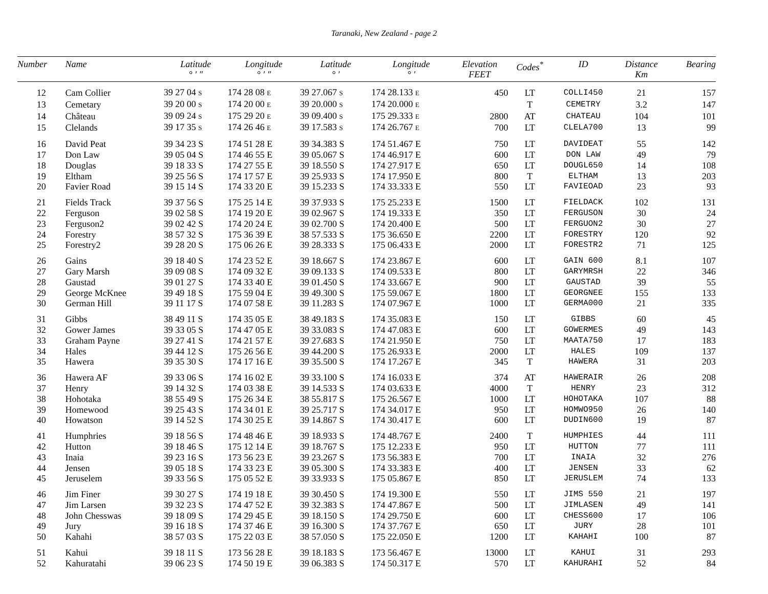Taranaki, New Zealand - page 2
| Number | Name | Latitude ° ′ ″ | Longitude ° ′ ″ | Latitude ° ′ | Longitude ° ′ | Elevation FEET | Codes<sup>*</sup> | ID | Distance Km | Bearing |
| --- | --- | --- | --- | --- | --- | --- | --- | --- | --- | --- |
| 12 | Cam Collier | 39 27 04 S | 174 28 08 E | 39 27.067 S | 174 28.133 E | 450 | LT | COLLI450 | 21 | 157 |
| 13 | Cemetary | 39 20 00 S | 174 20 00 E | 39 20.000 S | 174 20.000 E | | T | CEMETRY | 3.2 | 147 |
| 14 | Château | 39 09 24 S | 175 29 20 E | 39 09.400 S | 175 29.333 E | 2800 | AT | CHATEAU | 104 | 101 |
| 15 | Clelands | 39 17 35 S | 174 26 46 E | 39 17.583 S | 174 26.767 E | 700 | LT | CLELA700 | 13 | 99 |
| 16 | David Peat | 39 34 23 S | 174 51 28 E | 39 34.383 S | 174 51.467 E | 750 | LT | DAVIDEAT | 55 | 142 |
| 17 | Don Law | 39 05 04 S | 174 46 55 E | 39 05.067 S | 174 46.917 E | 600 | LT | DON LAW | 49 | 79 |
| 18 | Douglas | 39 18 33 S | 174 27 55 E | 39 18.550 S | 174 27.917 E | 650 | LT | DOUGL650 | 14 | 108 |
| 19 | Eltham | 39 25 56 S | 174 17 57 E | 39 25.933 S | 174 17.950 E | 800 | T | ELTHAM | 13 | 203 |
| 20 | Favier Road | 39 15 14 S | 174 33 20 E | 39 15.233 S | 174 33.333 E | 550 | LT | FAVIEOAD | 23 | 93 |
| 21 | Fields Track | 39 37 56 S | 175 25 14 E | 39 37.933 S | 175 25.233 E | 1500 | LT | FIELDACK | 102 | 131 |
| 22 | Ferguson | 39 02 58 S | 174 19 20 E | 39 02.967 S | 174 19.333 E | 350 | LT | FERGUSON | 30 | 24 |
| 23 | Ferguson2 | 39 02 42 S | 174 20 24 E | 39 02.700 S | 174 20.400 E | 500 | LT | FERGUON2 | 30 | 27 |
| 24 | Forestry | 38 57 32 S | 175 36 39 E | 38 57.533 S | 175 36.650 E | 2200 | LT | FORESTRY | 120 | 92 |
| 25 | Forestry2 | 39 28 20 S | 175 06 26 E | 39 28.333 S | 175 06.433 E | 2000 | LT | FORESTR2 | 71 | 125 |
| 26 | Gains | 39 18 40 S | 174 23 52 E | 39 18.667 S | 174 23.867 E | 600 | LT | GAIN 600 | 8.1 | 107 |
| 27 | Gary Marsh | 39 09 08 S | 174 09 32 E | 39 09.133 S | 174 09.533 E | 800 | LT | GARYMRSH | 22 | 346 |
| 28 | Gaustad | 39 01 27 S | 174 33 40 E | 39 01.450 S | 174 33.667 E | 900 | LT | GAUSTAD | 39 | 55 |
| 29 | George McKnee | 39 49 18 S | 175 59 04 E | 39 49.300 S | 175 59.067 E | 1800 | LT | GEORGNEE | 155 | 133 |
| 30 | German Hill | 39 11 17 S | 174 07 58 E | 39 11.283 S | 174 07.967 E | 1000 | LT | GERMA000 | 21 | 335 |
| 31 | Gibbs | 38 49 11 S | 174 35 05 E | 38 49.183 S | 174 35.083 E | 150 | LT | GIBBS | 60 | 45 |
| 32 | Gower James | 39 33 05 S | 174 47 05 E | 39 33.083 S | 174 47.083 E | 600 | LT | GOWERMES | 49 | 143 |
| 33 | Graham Payne | 39 27 41 S | 174 21 57 E | 39 27.683 S | 174 21.950 E | 750 | LT | MAATA750 | 17 | 183 |
| 34 | Hales | 39 44 12 S | 175 26 56 E | 39 44.200 S | 175 26.933 E | 2000 | LT | HALES | 109 | 137 |
| 35 | Hawera | 39 35 30 S | 174 17 16 E | 39 35.500 S | 174 17.267 E | 345 | T | HAWERA | 31 | 203 |
| 36 | Hawera AF | 39 33 06 S | 174 16 02 E | 39 33.100 S | 174 16.033 E | 374 | AT | HAWERAIR | 26 | 208 |
| 37 | Henry | 39 14 32 S | 174 03 38 E | 39 14.533 S | 174 03.633 E | 4000 | T | HENRY | 23 | 312 |
| 38 | Hohotaka | 38 55 49 S | 175 26 34 E | 38 55.817 S | 175 26.567 E | 1000 | LT | HOHOTAKA | 107 | 88 |
| 39 | Homewood | 39 25 43 S | 174 34 01 E | 39 25.717 S | 174 34.017 E | 950 | LT | HOMWO950 | 26 | 140 |
| 40 | Howatson | 39 14 52 S | 174 30 25 E | 39 14.867 S | 174 30.417 E | 600 | LT | DUDIN600 | 19 | 87 |
| 41 | Humphries | 39 18 56 S | 174 48 46 E | 39 18.933 S | 174 48.767 E | 2400 | T | HUMPHIES | 44 | 111 |
| 42 | Hutton | 39 18 46 S | 175 12 14 E | 39 18.767 S | 175 12.233 E | 950 | LT | HUTTON | 77 | 111 |
| 43 | Inaia | 39 23 16 S | 173 56 23 E | 39 23.267 S | 173 56.383 E | 700 | LT | INAIA | 32 | 276 |
| 44 | Jensen | 39 05 18 S | 174 33 23 E | 39 05.300 S | 174 33.383 E | 400 | LT | JENSEN | 33 | 62 |
| 45 | Jeruselem | 39 33 56 S | 175 05 52 E | 39 33.933 S | 175 05.867 E | 850 | LT | JERUSLEM | 74 | 133 |
| 46 | Jim Finer | 39 30 27 S | 174 19 18 E | 39 30.450 S | 174 19.300 E | 550 | LT | JIMS 550 | 21 | 197 |
| 47 | Jim Larsen | 39 32 23 S | 174 47 52 E | 39 32.383 S | 174 47.867 E | 500 | LT | JIMLASEN | 49 | 141 |
| 48 | John Chesswas | 39 18 09 S | 174 29 45 E | 39 18.150 S | 174 29.750 E | 600 | LT | CHESS600 | 17 | 106 |
| 49 | Jury | 39 16 18 S | 174 37 46 E | 39 16.300 S | 174 37.767 E | 650 | LT | JURY | 28 | 101 |
| 50 | Kahahi | 38 57 03 S | 175 22 03 E | 38 57.050 S | 175 22.050 E | 1200 | LT | KAHAHI | 100 | 87 |
| 51 | Kahui | 39 18 11 S | 173 56 28 E | 39 18.183 S | 173 56.467 E | 13000 | LT | KAHUI | 31 | 293 |
| 52 | Kahuratahi | 39 06 23 S | 174 50 19 E | 39 06.383 S | 174 50.317 E | 570 | LT | KAHURAHI | 52 | 84 |